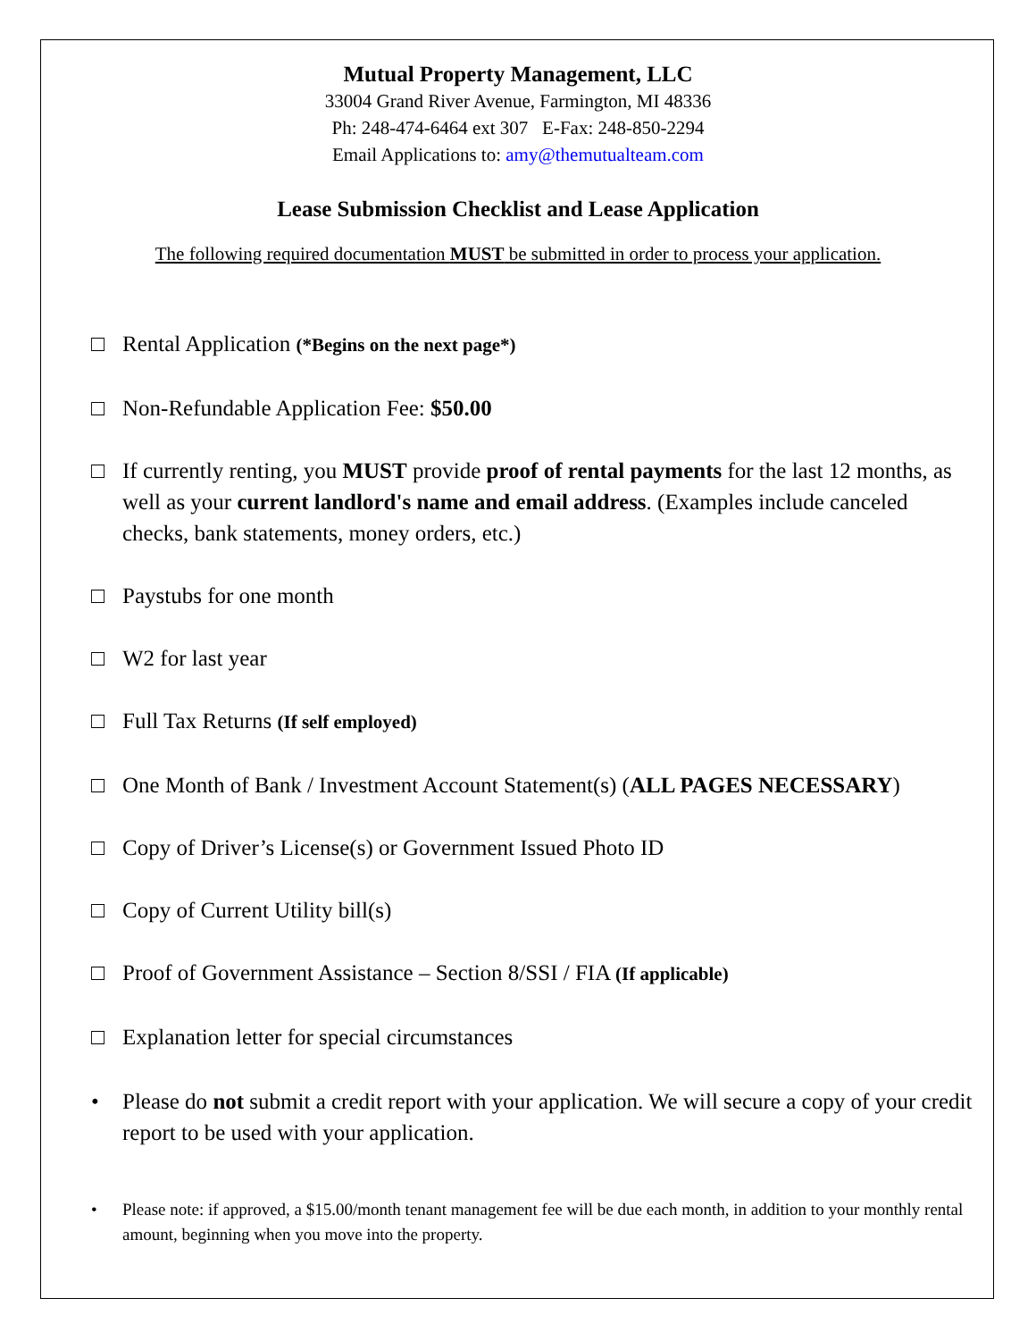Mutual Property Management, LLC
33004 Grand River Avenue, Farmington, MI 48336
Ph: 248-474-6464 ext 307 E-Fax: 248-850-2294
Email Applications to: amy@themutualteam.com
Lease Submission Checklist and Lease Application
The following required documentation MUST be submitted in order to process your application.
□ Rental Application (*Begins on the next page*)
□ Non-Refundable Application Fee: $50.00
□ If currently renting, you MUST provide proof of rental payments for the last 12 months, as well as your current landlord's name and email address. (Examples include canceled checks, bank statements, money orders, etc.)
□ Paystubs for one month
□ W2 for last year
□ Full Tax Returns (If self employed)
□ One Month of Bank / Investment Account Statement(s) (ALL PAGES NECESSARY)
□ Copy of Driver’s License(s) or Government Issued Photo ID
□ Copy of Current Utility bill(s)
□ Proof of Government Assistance – Section 8/SSI / FIA (If applicable)
□ Explanation letter for special circumstances
• Please do not submit a credit report with your application. We will secure a copy of your credit report to be used with your application.
• Please note: if approved, a $15.00/month tenant management fee will be due each month, in addition to your monthly rental amount, beginning when you move into the property.